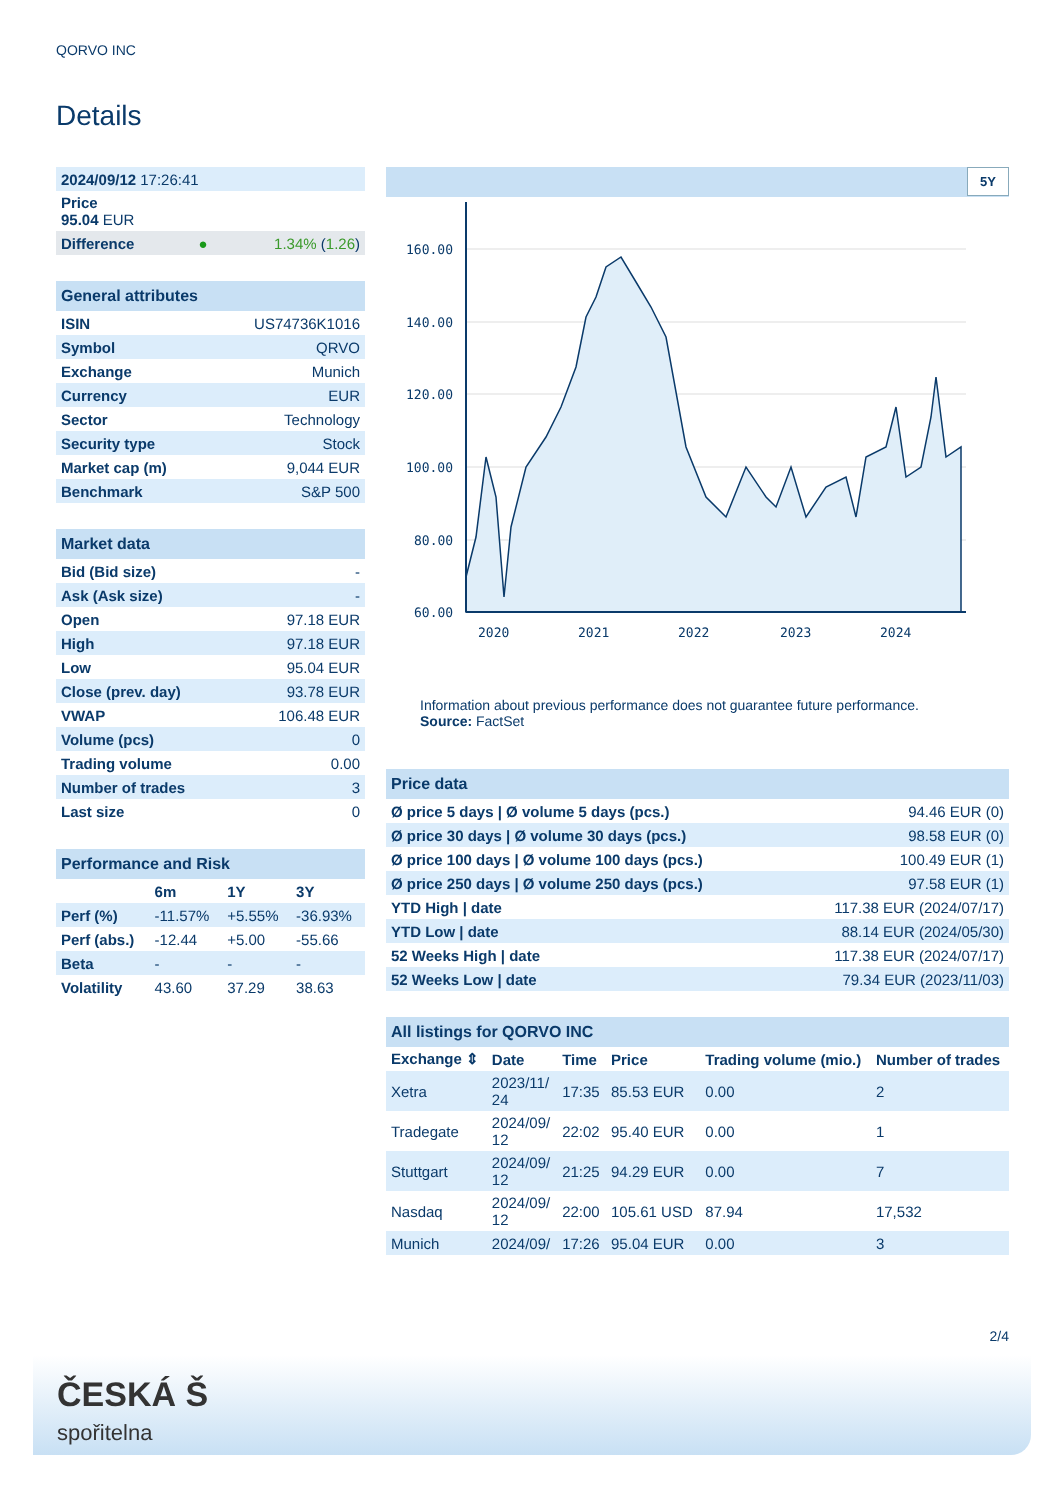QORVO INC
Details
| 2024/09/12 17:26:41 |
| Price 95.04 EUR |
| Difference ● 1.34% ( 1.26 ) |
| General attributes | |
| ISIN | US74736K1016 |
| Symbol | QRVO |
| Exchange | Munich |
| Currency | EUR |
| Sector | Technology |
| Security type | Stock |
| Market cap (m) | 9,044 EUR |
| Benchmark | S&P 500 |
| Market data | |
| Bid (Bid size) | - |
| Ask (Ask size) | - |
| Open | 97.18 EUR |
| High | 97.18 EUR |
| Low | 95.04 EUR |
| Close (prev. day) | 93.78 EUR |
| VWAP | 106.48 EUR |
| Volume (pcs) | 0 |
| Trading volume | 0.00 |
| Number of trades | 3 |
| Last size | 0 |
| Performance and Risk | | | |
| | 6m | 1Y | 3Y |
| Perf (%) | -11.57% | +5.55% | -36.93% |
| Perf (abs.) | -12.44 | +5.00 | -55.66 |
| Beta | - | - | - |
| Volatility | 43.60 | 37.29 | 38.63 |
5Y
160.00
140.00
120.00
100.00
80.00
60.00
2020
2021
2022
2023
2024
Information about previous performance does not guarantee future performance.
Source: FactSet
| Price data | |
| Ø price 5 days / Ø volume 5 days (pcs.) | 94.46 EUR (0) |
| Ø price 30 days / Ø volume 30 days (pcs.) | 98.58 EUR (0) |
| Ø price 100 days / Ø volume 100 days (pcs.) | 100.49 EUR (1) |
| Ø price 250 days / Ø volume 250 days (pcs.) | 97.58 EUR (1) |
| YTD High / date | 117.38 EUR (2024/07/17) |
| YTD Low / date | 88.14 EUR (2024/05/30) |
| 52 Weeks High / date | 117.38 EUR (2024/07/17) |
| 52 Weeks Low / date | 79.34 EUR (2023/11/03) |
| All listings for QORVO INC | | | | | |
| Exchange ⇕ | Date | Time | Price | Trading volume (mio.) | Number of trades |
| Xetra | 2023/11/ 24 | 17:35 | 85.53 EUR | 0.00 | 2 |
| Tradegate | 2024/09/ 12 | 22:02 | 95.40 EUR | 0.00 | 1 |
| Stuttgart | 2024/09/ 12 | 21:25 | 94.29 EUR | 0.00 | 7 |
| Nasdaq | 2024/09/ 12 | 22:00 | 105.61 USD | 87.94 | 17,532 |
| Munich | 2024/09/ | 17:26 | 95.04 EUR | 0.00 | 3 |
2/4
ČESKÁ Š
spořitelna